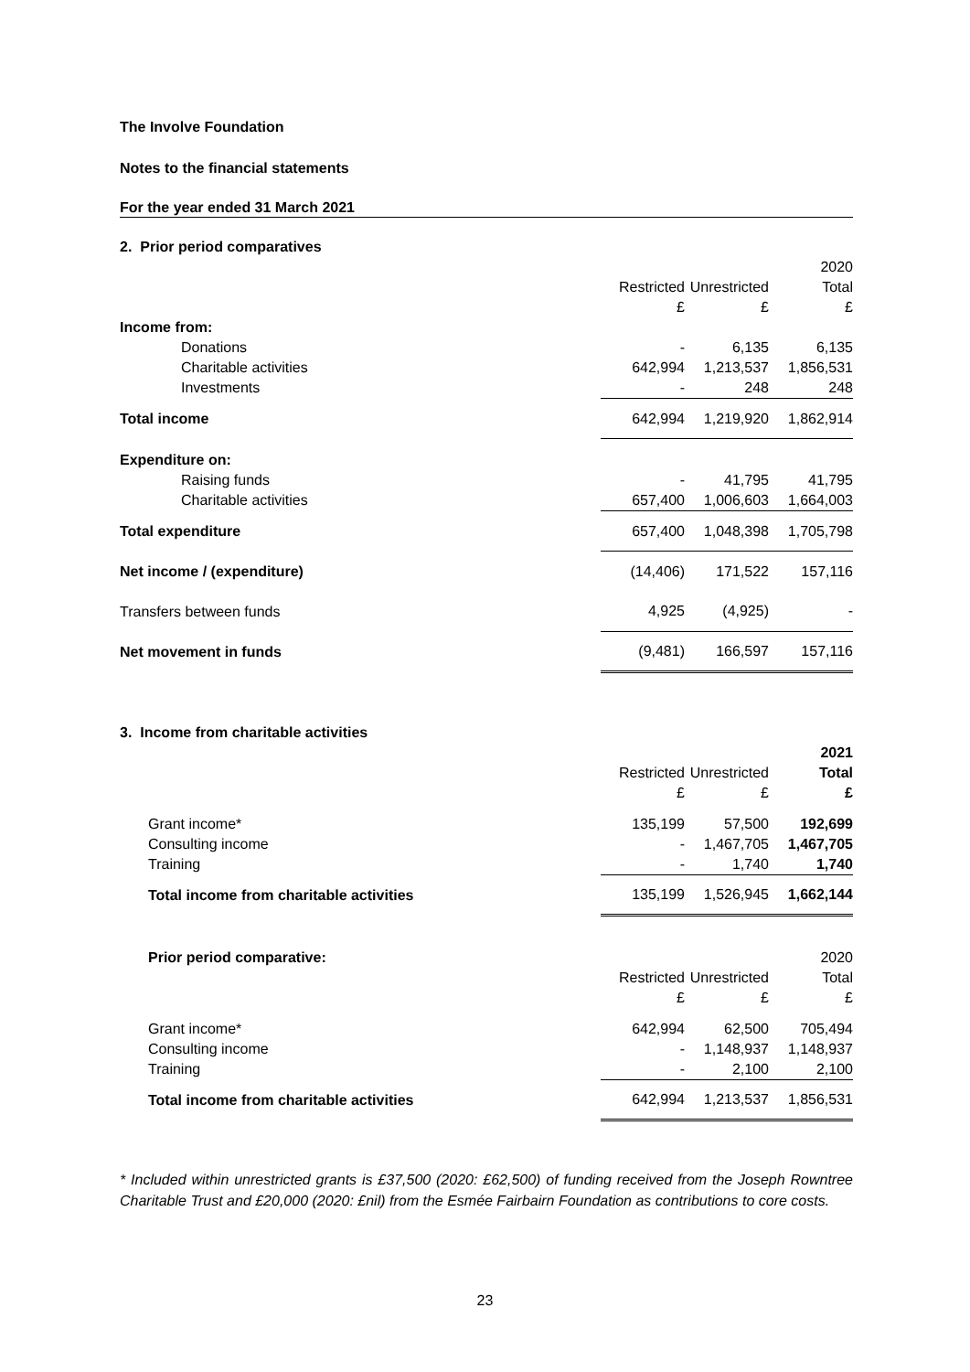The Involve Foundation
Notes to the financial statements
For the year ended 31 March 2021
| 2. Prior period comparatives | | | | |
| | | | | 2020 |
| | | Restricted | Unrestricted | Total |
| | | £ | £ | £ |
| | Income from: | | | |
| | Donations | - | 6,135 | 6,135 |
| | Charitable activities | 642,994 | 1,213,537 | 1,856,531 |
| | Investments | - | 248 | 248 |
| | Total income | 642,994 | 1,219,920 | 1,862,914 |
| | Expenditure on: | | | |
| | Raising funds | - | 41,795 | 41,795 |
| | Charitable activities | 657,400 | 1,006,603 | 1,664,003 |
| | Total expenditure | 657,400 | 1,048,398 | 1,705,798 |
| | Net income / (expenditure) | (14,406) | 171,522 | 157,116 |
| | Transfers between funds | 4,925 | (4,925) | - |
| | Net movement in funds | (9,481) | 166,597 | 157,116 |
| 3. Income from charitable activities | | | | |
| | | | | 2021 |
| | | Restricted | Unrestricted | Total |
| | | £ | £ | £ |
| | Grant income* | 135,199 | 57,500 | 192,699 |
| | Consulting income | - | 1,467,705 | 1,467,705 |
| | Training | - | 1,740 | 1,740 |
| | Total income from charitable activities | 135,199 | 1,526,945 | 1,662,144 |
| | Prior period comparative: | | | 2020 |
| | | Restricted | Unrestricted | Total |
| | | £ | £ | £ |
| | Grant income* | 642,994 | 62,500 | 705,494 |
| | Consulting income | - | 1,148,937 | 1,148,937 |
| | Training | - | 2,100 | 2,100 |
| | Total income from charitable activities | 642,994 | 1,213,537 | 1,856,531 |
* Included within unrestricted grants is £37,500 (2020: £62,500) of funding received from the Joseph Rowntree Charitable Trust and £20,000 (2020: £nil) from the Esmée Fairbairn Foundation as contributions to core costs.
23